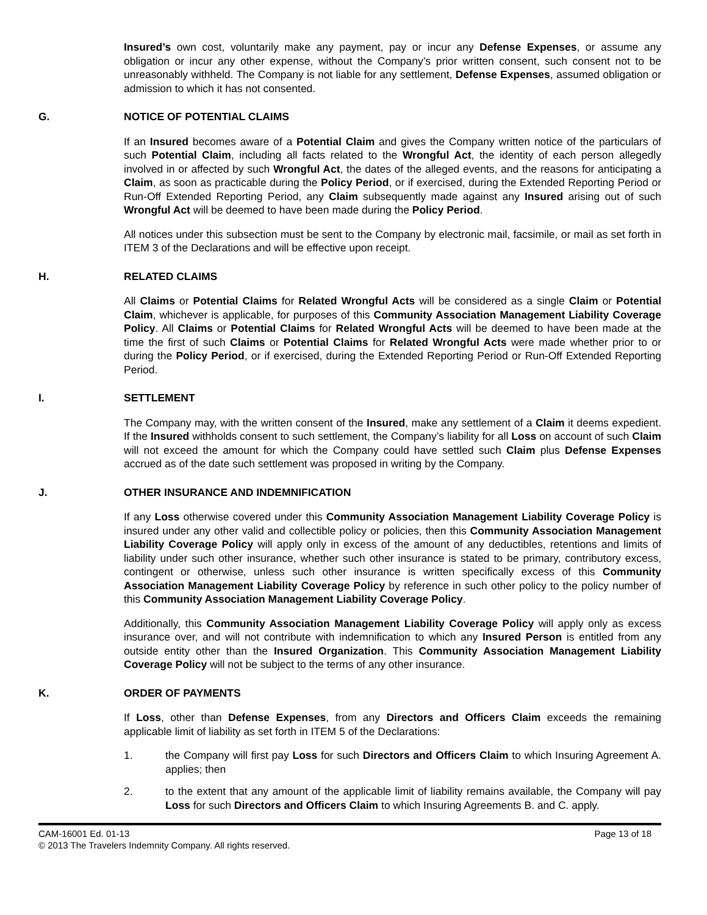Insured’s own cost, voluntarily make any payment, pay or incur any Defense Expenses, or assume any obligation or incur any other expense, without the Company’s prior written consent, such consent not to be unreasonably withheld. The Company is not liable for any settlement, Defense Expenses, assumed obligation or admission to which it has not consented.
G. NOTICE OF POTENTIAL CLAIMS
If an Insured becomes aware of a Potential Claim and gives the Company written notice of the particulars of such Potential Claim, including all facts related to the Wrongful Act, the identity of each person allegedly involved in or affected by such Wrongful Act, the dates of the alleged events, and the reasons for anticipating a Claim, as soon as practicable during the Policy Period, or if exercised, during the Extended Reporting Period or Run-Off Extended Reporting Period, any Claim subsequently made against any Insured arising out of such Wrongful Act will be deemed to have been made during the Policy Period.
All notices under this subsection must be sent to the Company by electronic mail, facsimile, or mail as set forth in ITEM 3 of the Declarations and will be effective upon receipt.
H. RELATED CLAIMS
All Claims or Potential Claims for Related Wrongful Acts will be considered as a single Claim or Potential Claim, whichever is applicable, for purposes of this Community Association Management Liability Coverage Policy. All Claims or Potential Claims for Related Wrongful Acts will be deemed to have been made at the time the first of such Claims or Potential Claims for Related Wrongful Acts were made whether prior to or during the Policy Period, or if exercised, during the Extended Reporting Period or Run-Off Extended Reporting Period.
I. SETTLEMENT
The Company may, with the written consent of the Insured, make any settlement of a Claim it deems expedient. If the Insured withholds consent to such settlement, the Company’s liability for all Loss on account of such Claim will not exceed the amount for which the Company could have settled such Claim plus Defense Expenses accrued as of the date such settlement was proposed in writing by the Company.
J. OTHER INSURANCE AND INDEMNIFICATION
If any Loss otherwise covered under this Community Association Management Liability Coverage Policy is insured under any other valid and collectible policy or policies, then this Community Association Management Liability Coverage Policy will apply only in excess of the amount of any deductibles, retentions and limits of liability under such other insurance, whether such other insurance is stated to be primary, contributory excess, contingent or otherwise, unless such other insurance is written specifically excess of this Community Association Management Liability Coverage Policy by reference in such other policy to the policy number of this Community Association Management Liability Coverage Policy.
Additionally, this Community Association Management Liability Coverage Policy will apply only as excess insurance over, and will not contribute with indemnification to which any Insured Person is entitled from any outside entity other than the Insured Organization. This Community Association Management Liability Coverage Policy will not be subject to the terms of any other insurance.
K. ORDER OF PAYMENTS
If Loss, other than Defense Expenses, from any Directors and Officers Claim exceeds the remaining applicable limit of liability as set forth in ITEM 5 of the Declarations:
1. the Company will first pay Loss for such Directors and Officers Claim to which Insuring Agreement A. applies; then
2. to the extent that any amount of the applicable limit of liability remains available, the Company will pay Loss for such Directors and Officers Claim to which Insuring Agreements B. and C. apply.
CAM-16001 Ed. 01-13 Page 13 of 18
© 2013 The Travelers Indemnity Company. All rights reserved.